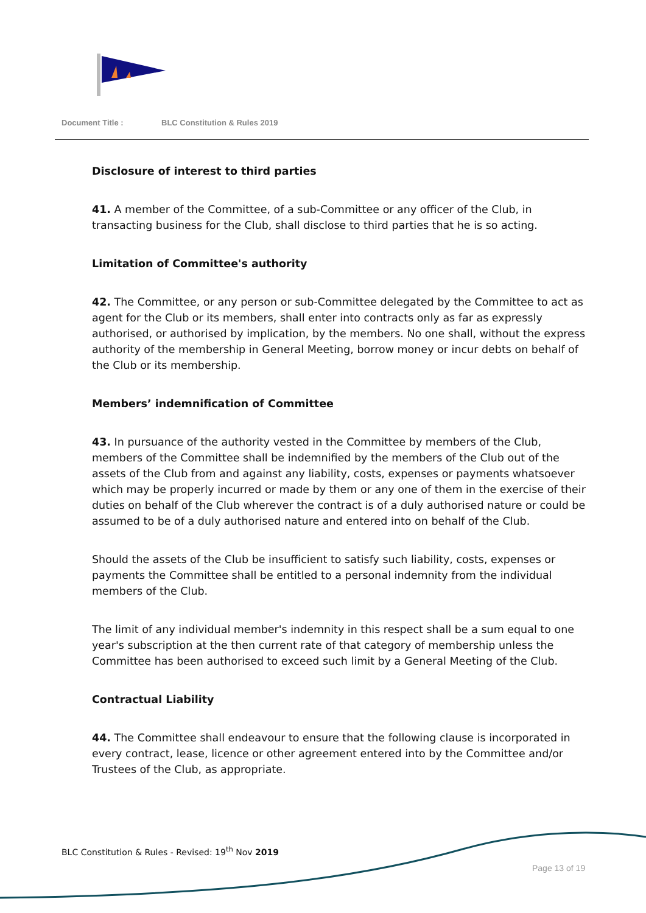Document Title : BLC Constitution & Rules 2019
Disclosure of interest to third parties
41. A member of the Committee, of a sub-Committee or any officer of the Club, in transacting business for the Club, shall disclose to third parties that he is so acting.
Limitation of Committee's authority
42. The Committee, or any person or sub-Committee delegated by the Committee to act as agent for the Club or its members, shall enter into contracts only as far as expressly authorised, or authorised by implication, by the members. No one shall, without the express authority of the membership in General Meeting, borrow money or incur debts on behalf of the Club or its membership.
Members’ indemnification of Committee
43. In pursuance of the authority vested in the Committee by members of the Club, members of the Committee shall be indemnified by the members of the Club out of the assets of the Club from and against any liability, costs, expenses or payments whatsoever which may be properly incurred or made by them or any one of them in the exercise of their duties on behalf of the Club wherever the contract is of a duly authorised nature or could be assumed to be of a duly authorised nature and entered into on behalf of the Club.
Should the assets of the Club be insufficient to satisfy such liability, costs, expenses or payments the Committee shall be entitled to a personal indemnity from the individual members of the Club.
The limit of any individual member's indemnity in this respect shall be a sum equal to one year's subscription at the then current rate of that category of membership unless the Committee has been authorised to exceed such limit by a General Meeting of the Club.
Contractual Liability
44. The Committee shall endeavour to ensure that the following clause is incorporated in every contract, lease, licence or other agreement entered into by the Committee and/or Trustees of the Club, as appropriate.
BLC Constitution & Rules - Revised: 19<sup>th</sup> Nov 2019
Page 13 of 19